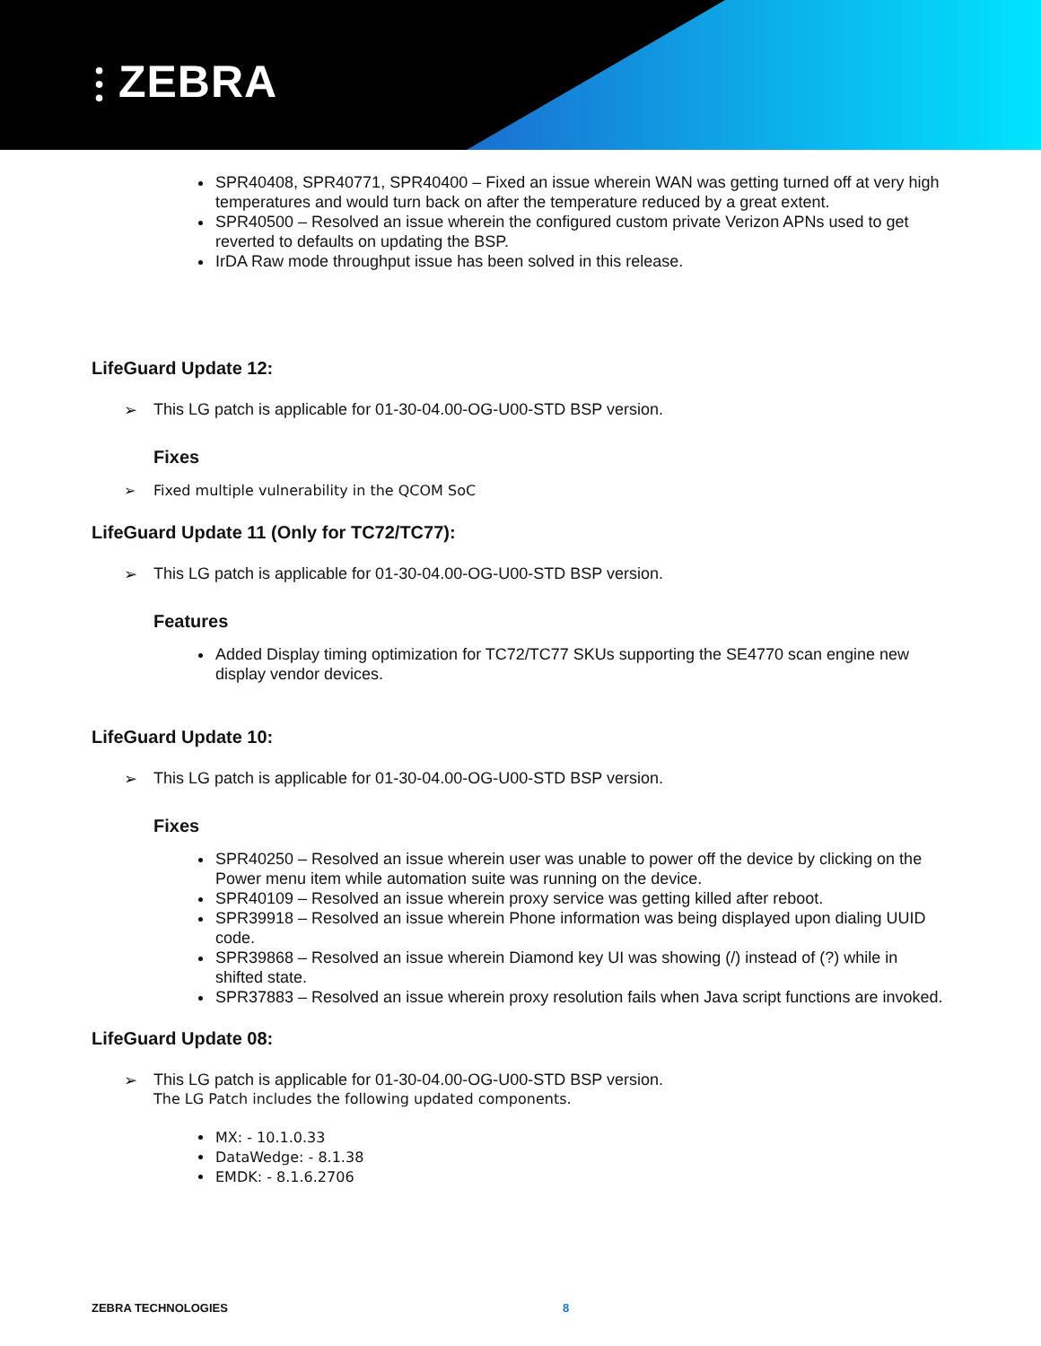⫶ ZEBRA
SPR40408, SPR40771, SPR40400 – Fixed an issue wherein WAN was getting turned off at very high temperatures and would turn back on after the temperature reduced by a great extent.
SPR40500 – Resolved an issue wherein the configured custom private Verizon APNs used to get reverted to defaults on updating the BSP.
IrDA Raw mode throughput issue has been solved in this release.
LifeGuard Update 12:
➢ This LG patch is applicable for 01-30-04.00-OG-U00-STD BSP version.
Fixes
➢ Fixed multiple vulnerability in the QCOM SoC
LifeGuard Update 11 (Only for TC72/TC77):
➢ This LG patch is applicable for 01-30-04.00-OG-U00-STD BSP version.
Features
Added Display timing optimization for TC72/TC77 SKUs supporting the SE4770 scan engine new display vendor devices.
LifeGuard Update 10:
➢ This LG patch is applicable for 01-30-04.00-OG-U00-STD BSP version.
Fixes
SPR40250 – Resolved an issue wherein user was unable to power off the device by clicking on the Power menu item while automation suite was running on the device.
SPR40109 – Resolved an issue wherein proxy service was getting killed after reboot.
SPR39918 – Resolved an issue wherein Phone information was being displayed upon dialing UUID code.
SPR39868 – Resolved an issue wherein Diamond key UI was showing (/) instead of (?) while in shifted state.
SPR37883 – Resolved an issue wherein proxy resolution fails when Java script functions are invoked.
LifeGuard Update 08:
➢ This LG patch is applicable for 01-30-04.00-OG-U00-STD BSP version.
The LG Patch includes the following updated components.
MX: - 10.1.0.33
DataWedge: - 8.1.38
EMDK: - 8.1.6.2706
ZEBRA TECHNOLOGIES 8